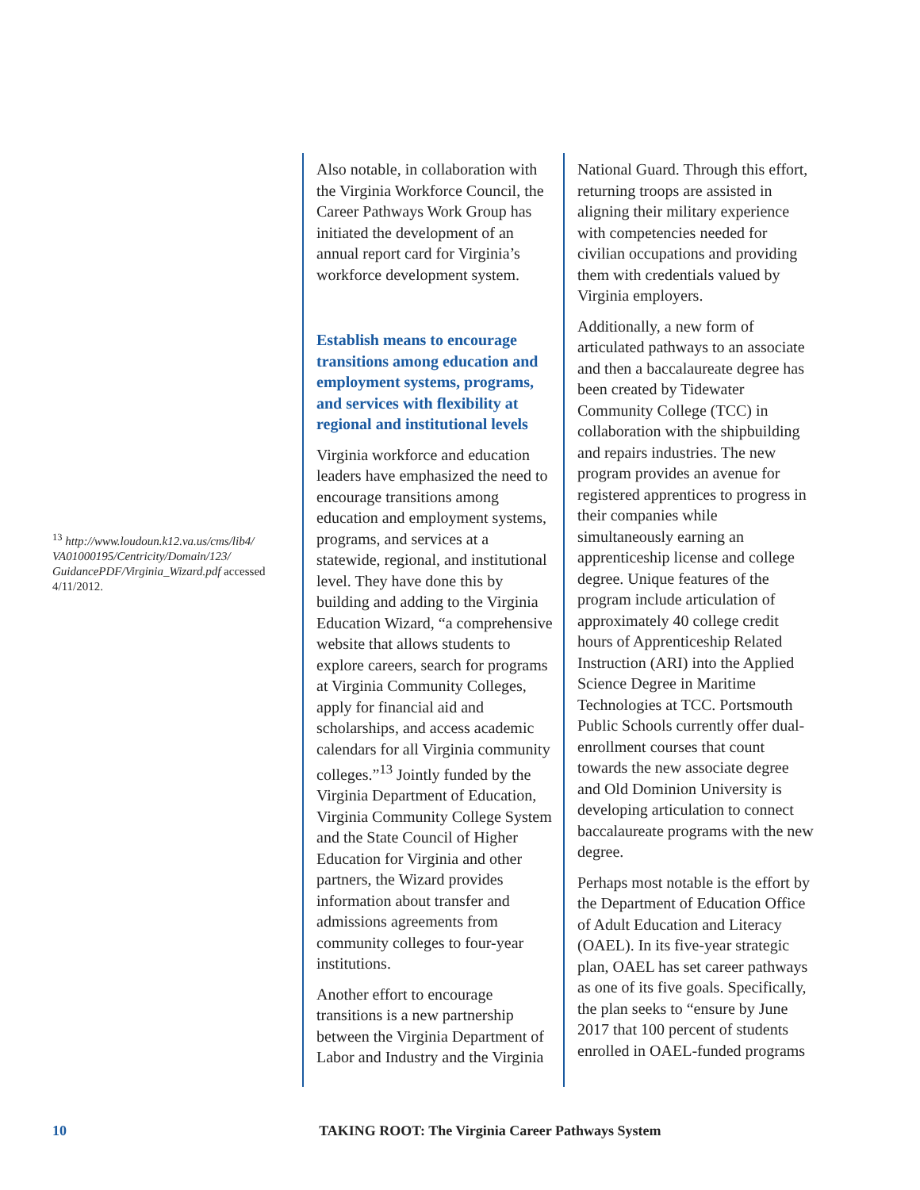<sup>13</sup> http://www.loudoun.k12.va.us/cms/lib4/ VA01000195/Centricity/Domain/123/ GuidancePDF/Virginia_Wizard.pdf accessed 4/11/2012.
Also notable, in collaboration with the Virginia Workforce Council, the Career Pathways Work Group has initiated the development of an annual report card for Virginia’s workforce development system.
Establish means to encourage transitions among education and employment systems, programs, and services with flexibility at regional and institutional levels
Virginia workforce and education leaders have emphasized the need to encourage transitions among education and employment systems, programs, and services at a statewide, regional, and institutional level. They have done this by building and adding to the Virginia Education Wizard, “a comprehensive website that allows students to explore careers, search for programs at Virginia Community Colleges, apply for financial aid and scholarships, and access academic calendars for all Virginia community colleges.”<sup>13</sup> Jointly funded by the Virginia Department of Education, Virginia Community College System and the State Council of Higher Education for Virginia and other partners, the Wizard provides information about transfer and admissions agreements from community colleges to four-year institutions.
Another effort to encourage transitions is a new partnership between the Virginia Department of Labor and Industry and the Virginia
National Guard. Through this effort, returning troops are assisted in aligning their military experience with competencies needed for civilian occupations and providing them with credentials valued by Virginia employers.
Additionally, a new form of articulated pathways to an associate and then a baccalaureate degree has been created by Tidewater Community College (TCC) in collaboration with the shipbuilding and repairs industries. The new program provides an avenue for registered apprentices to progress in their companies while simultaneously earning an apprenticeship license and college degree. Unique features of the program include articulation of approximately 40 college credit hours of Apprenticeship Related Instruction (ARI) into the Applied Science Degree in Maritime Technologies at TCC. Portsmouth Public Schools currently offer dual-enrollment courses that count towards the new associate degree and Old Dominion University is developing articulation to connect baccalaureate programs with the new degree.
Perhaps most notable is the effort by the Department of Education Office of Adult Education and Literacy (OAEL). In its five-year strategic plan, OAEL has set career pathways as one of its five goals. Specifically, the plan seeks to “ensure by June 2017 that 100 percent of students enrolled in OAEL-funded programs
10 TAKING ROOT: The Virginia Career Pathways System